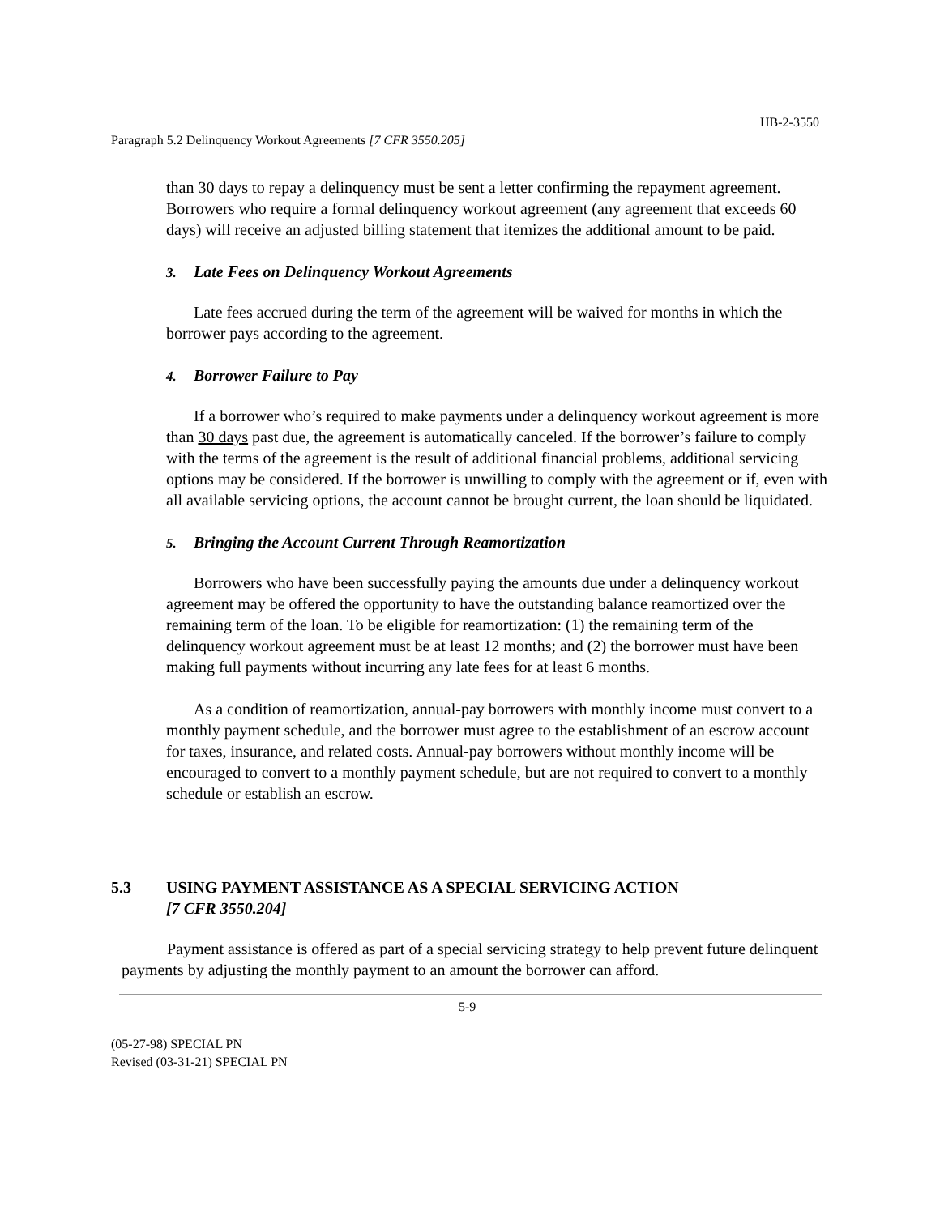HB-2-3550
Paragraph 5.2 Delinquency Workout Agreements [7 CFR 3550.205]
than 30 days to repay a delinquency must be sent a letter confirming the repayment agreement. Borrowers who require a formal delinquency workout agreement (any agreement that exceeds 60 days) will receive an adjusted billing statement that itemizes the additional amount to be paid.
3. Late Fees on Delinquency Workout Agreements
Late fees accrued during the term of the agreement will be waived for months in which the borrower pays according to the agreement.
4. Borrower Failure to Pay
If a borrower who’s required to make payments under a delinquency workout agreement is more than 30 days past due, the agreement is automatically canceled. If the borrower’s failure to comply with the terms of the agreement is the result of additional financial problems, additional servicing options may be considered. If the borrower is unwilling to comply with the agreement or if, even with all available servicing options, the account cannot be brought current, the loan should be liquidated.
5. Bringing the Account Current Through Reamortization
Borrowers who have been successfully paying the amounts due under a delinquency workout agreement may be offered the opportunity to have the outstanding balance reamortized over the remaining term of the loan. To be eligible for reamortization: (1) the remaining term of the delinquency workout agreement must be at least 12 months; and (2) the borrower must have been making full payments without incurring any late fees for at least 6 months.
As a condition of reamortization, annual-pay borrowers with monthly income must convert to a monthly payment schedule, and the borrower must agree to the establishment of an escrow account for taxes, insurance, and related costs. Annual-pay borrowers without monthly income will be encouraged to convert to a monthly payment schedule, but are not required to convert to a monthly schedule or establish an escrow.
5.3 USING PAYMENT ASSISTANCE AS A SPECIAL SERVICING ACTION
[7 CFR 3550.204]
Payment assistance is offered as part of a special servicing strategy to help prevent future delinquent payments by adjusting the monthly payment to an amount the borrower can afford.
5-9
(05-27-98) SPECIAL PN
Revised (03-31-21) SPECIAL PN